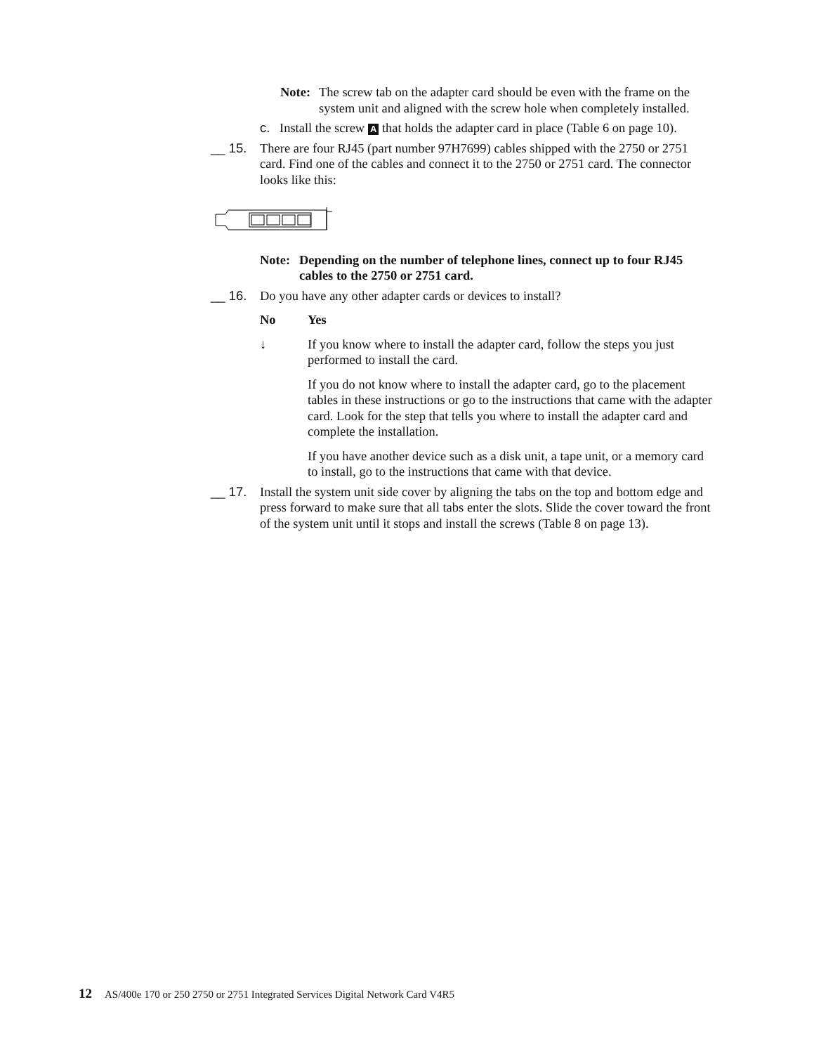Note:
The screw tab on the adapter card should be even with the frame on the system unit and aligned with the screw hole when completely installed.
c. Install the screw A that holds the adapter card in place (Table 6 on page 10).
__ 15. There are four RJ45 (part number 97H7699) cables shipped with the 2750 or 2751 card. Find one of the cables and connect it to the 2750 or 2751 card. The connector looks like this:
Note: Depending on the number of telephone lines, connect up to four RJ45 cables to the 2750 or 2751 card.
__ 16. Do you have any other adapter cards or devices to install?
No Yes
↓ If you know where to install the adapter card, follow the steps you just performed to install the card.
If you do not know where to install the adapter card, go to the placement tables in these instructions or go to the instructions that came with the adapter card. Look for the step that tells you where to install the adapter card and complete the installation.
If you have another device such as a disk unit, a tape unit, or a memory card to install, go to the instructions that came with that device.
__ 17. Install the system unit side cover by aligning the tabs on the top and bottom edge and press forward to make sure that all tabs enter the slots. Slide the cover toward the front of the system unit until it stops and install the screws (Table 8 on page 13).
12 AS/400e 170 or 250 2750 or 2751 Integrated Services Digital Network Card V4R5